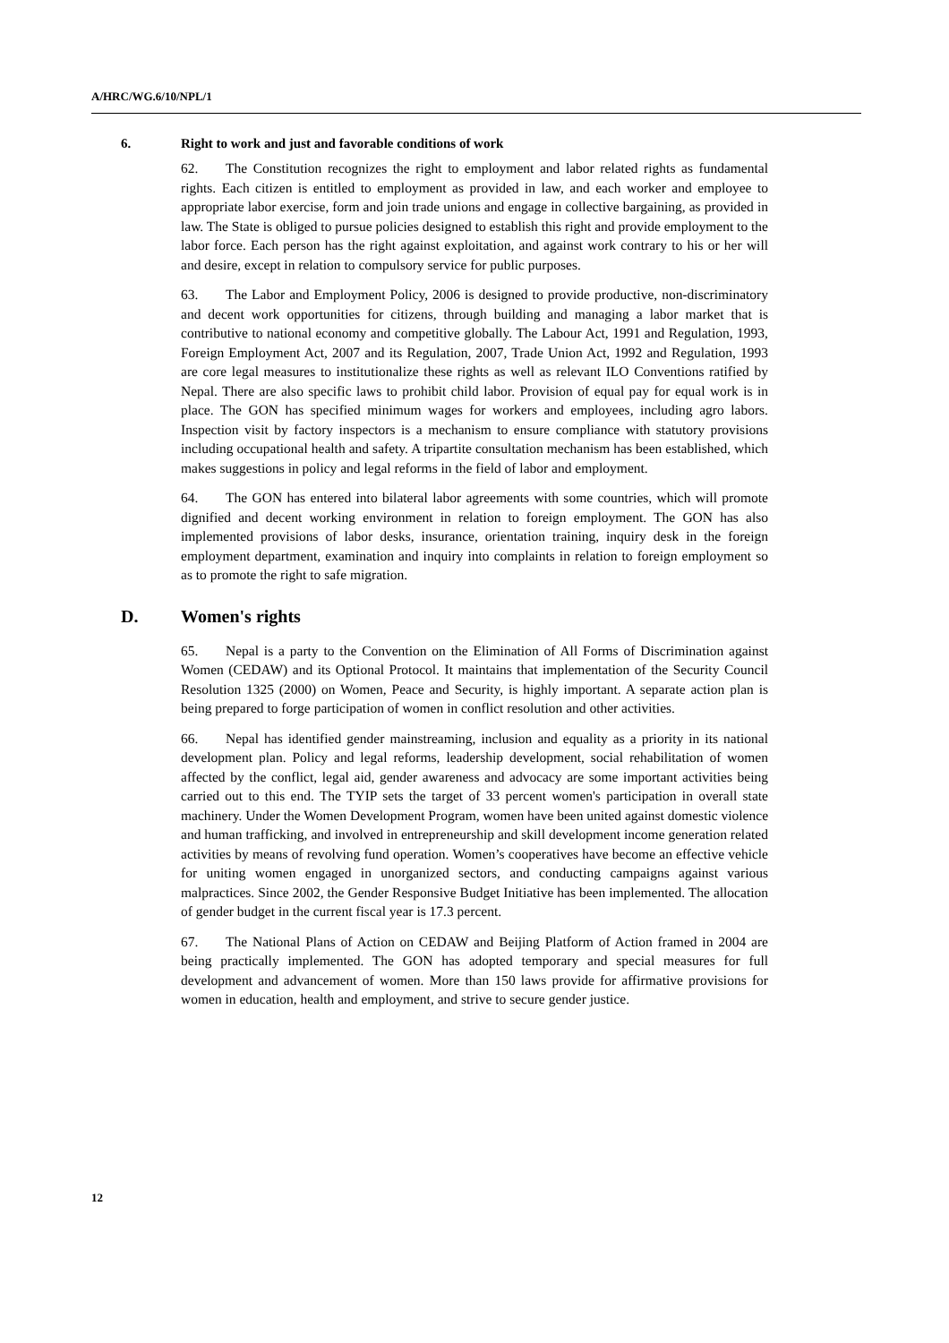A/HRC/WG.6/10/NPL/1
6. Right to work and just and favorable conditions of work
62. The Constitution recognizes the right to employment and labor related rights as fundamental rights. Each citizen is entitled to employment as provided in law, and each worker and employee to appropriate labor exercise, form and join trade unions and engage in collective bargaining, as provided in law. The State is obliged to pursue policies designed to establish this right and provide employment to the labor force. Each person has the right against exploitation, and against work contrary to his or her will and desire, except in relation to compulsory service for public purposes.
63. The Labor and Employment Policy, 2006 is designed to provide productive, non-discriminatory and decent work opportunities for citizens, through building and managing a labor market that is contributive to national economy and competitive globally. The Labour Act, 1991 and Regulation, 1993, Foreign Employment Act, 2007 and its Regulation, 2007, Trade Union Act, 1992 and Regulation, 1993 are core legal measures to institutionalize these rights as well as relevant ILO Conventions ratified by Nepal. There are also specific laws to prohibit child labor. Provision of equal pay for equal work is in place. The GON has specified minimum wages for workers and employees, including agro labors. Inspection visit by factory inspectors is a mechanism to ensure compliance with statutory provisions including occupational health and safety. A tripartite consultation mechanism has been established, which makes suggestions in policy and legal reforms in the field of labor and employment.
64. The GON has entered into bilateral labor agreements with some countries, which will promote dignified and decent working environment in relation to foreign employment. The GON has also implemented provisions of labor desks, insurance, orientation training, inquiry desk in the foreign employment department, examination and inquiry into complaints in relation to foreign employment so as to promote the right to safe migration.
D. Women's rights
65. Nepal is a party to the Convention on the Elimination of All Forms of Discrimination against Women (CEDAW) and its Optional Protocol. It maintains that implementation of the Security Council Resolution 1325 (2000) on Women, Peace and Security, is highly important. A separate action plan is being prepared to forge participation of women in conflict resolution and other activities.
66. Nepal has identified gender mainstreaming, inclusion and equality as a priority in its national development plan. Policy and legal reforms, leadership development, social rehabilitation of women affected by the conflict, legal aid, gender awareness and advocacy are some important activities being carried out to this end. The TYIP sets the target of 33 percent women's participation in overall state machinery. Under the Women Development Program, women have been united against domestic violence and human trafficking, and involved in entrepreneurship and skill development income generation related activities by means of revolving fund operation. Women’s cooperatives have become an effective vehicle for uniting women engaged in unorganized sectors, and conducting campaigns against various malpractices. Since 2002, the Gender Responsive Budget Initiative has been implemented. The allocation of gender budget in the current fiscal year is 17.3 percent.
67. The National Plans of Action on CEDAW and Beijing Platform of Action framed in 2004 are being practically implemented. The GON has adopted temporary and special measures for full development and advancement of women. More than 150 laws provide for affirmative provisions for women in education, health and employment, and strive to secure gender justice.
12